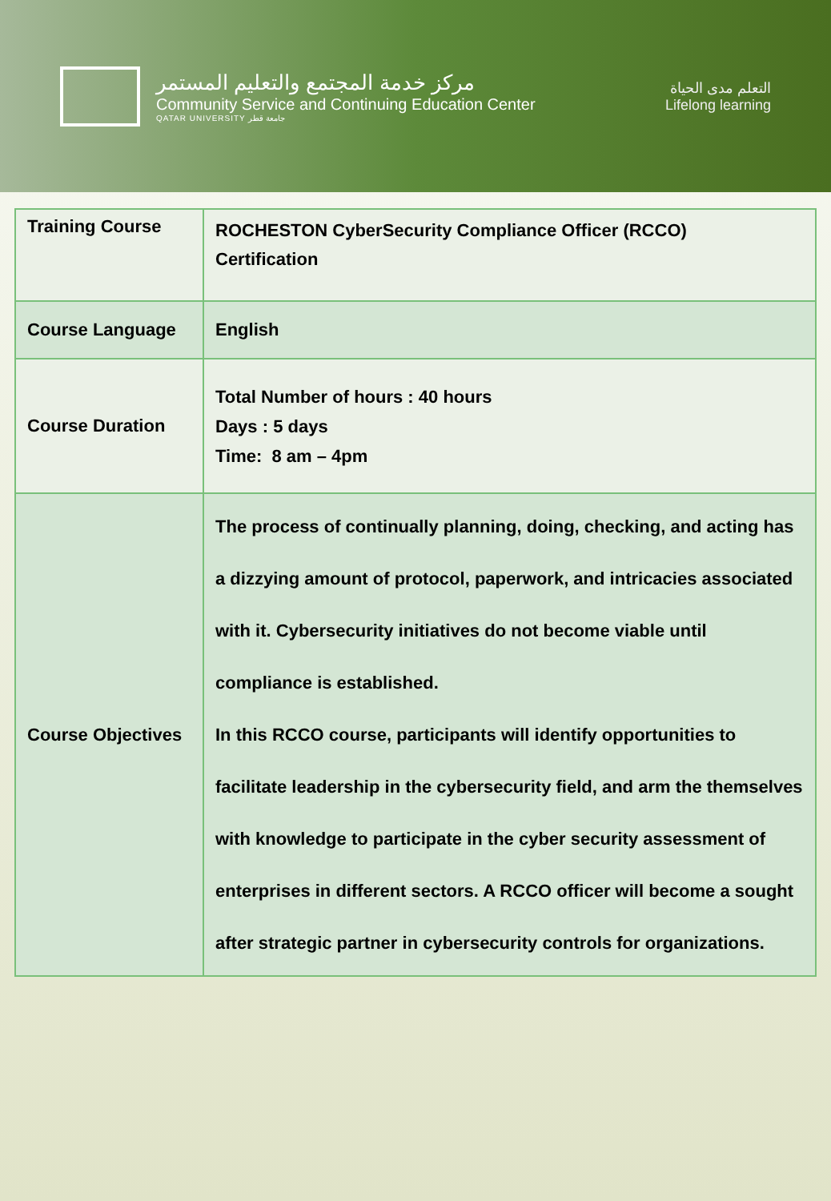مركز خدمة المجتمع والتعليم المستمر
Community Service and Continuing Education Center
QATAR UNIVERSITY جامعة قطر
التعلم مدى الحياة
Lifelong learning
| Training Course | ROCHESTON CyberSecurity Compliance Officer (RCCO) Certification |
| Course Language | English |
| Course Duration | Total Number of hours : 40 hours Days : 5 days Time: 8 am – 4pm |
| Course Objectives | The process of continually planning, doing, checking, and acting has a dizzying amount of protocol, paperwork, and intricacies associated with it. Cybersecurity initiatives do not become viable until compliance is established. In this RCCO course, participants will identify opportunities to facilitate leadership in the cybersecurity field, and arm the themselves with knowledge to participate in the cyber security assessment of enterprises in different sectors. A RCCO officer will become a sought after strategic partner in cybersecurity controls for organizations. |